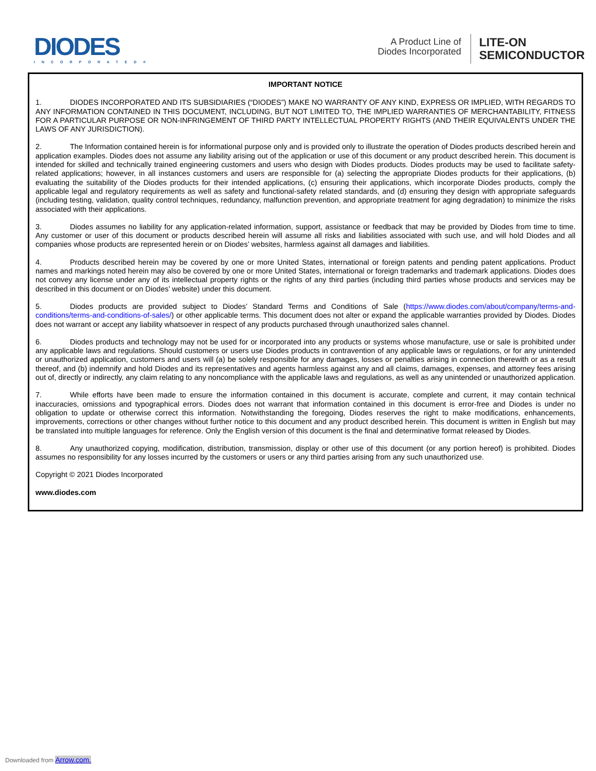DIODES
INCORPORATED®
A Product Line of
Diodes Incorporated
LITE-ON
SEMICONDUCTOR
IMPORTANT NOTICE
1. DIODES INCORPORATED AND ITS SUBSIDIARIES (“DIODES”) MAKE NO WARRANTY OF ANY KIND, EXPRESS OR IMPLIED, WITH REGARDS TO ANY INFORMATION CONTAINED IN THIS DOCUMENT, INCLUDING, BUT NOT LIMITED TO, THE IMPLIED WARRANTIES OF MERCHANTABILITY, FITNESS FOR A PARTICULAR PURPOSE OR NON-INFRINGEMENT OF THIRD PARTY INTELLECTUAL PROPERTY RIGHTS (AND THEIR EQUIVALENTS UNDER THE LAWS OF ANY JURISDICTION).
2. The Information contained herein is for informational purpose only and is provided only to illustrate the operation of Diodes products described herein and application examples. Diodes does not assume any liability arising out of the application or use of this document or any product described herein. This document is intended for skilled and technically trained engineering customers and users who design with Diodes products. Diodes products may be used to facilitate safety-related applications; however, in all instances customers and users are responsible for (a) selecting the appropriate Diodes products for their applications, (b) evaluating the suitability of the Diodes products for their intended applications, (c) ensuring their applications, which incorporate Diodes products, comply the applicable legal and regulatory requirements as well as safety and functional-safety related standards, and (d) ensuring they design with appropriate safeguards (including testing, validation, quality control techniques, redundancy, malfunction prevention, and appropriate treatment for aging degradation) to minimize the risks associated with their applications.
3. Diodes assumes no liability for any application-related information, support, assistance or feedback that may be provided by Diodes from time to time. Any customer or user of this document or products described herein will assume all risks and liabilities associated with such use, and will hold Diodes and all companies whose products are represented herein or on Diodes’ websites, harmless against all damages and liabilities.
4. Products described herein may be covered by one or more United States, international or foreign patents and pending patent applications. Product names and markings noted herein may also be covered by one or more United States, international or foreign trademarks and trademark applications. Diodes does not convey any license under any of its intellectual property rights or the rights of any third parties (including third parties whose products and services may be described in this document or on Diodes’ website) under this document.
5. Diodes products are provided subject to Diodes’ Standard Terms and Conditions of Sale (https://www.diodes.com/about/company/terms-and-conditions/terms-and-conditions-of-sales/) or other applicable terms. This document does not alter or expand the applicable warranties provided by Diodes. Diodes does not warrant or accept any liability whatsoever in respect of any products purchased through unauthorized sales channel.
6. Diodes products and technology may not be used for or incorporated into any products or systems whose manufacture, use or sale is prohibited under any applicable laws and regulations. Should customers or users use Diodes products in contravention of any applicable laws or regulations, or for any unintended or unauthorized application, customers and users will (a) be solely responsible for any damages, losses or penalties arising in connection therewith or as a result thereof, and (b) indemnify and hold Diodes and its representatives and agents harmless against any and all claims, damages, expenses, and attorney fees arising out of, directly or indirectly, any claim relating to any noncompliance with the applicable laws and regulations, as well as any unintended or unauthorized application.
7. While efforts have been made to ensure the information contained in this document is accurate, complete and current, it may contain technical inaccuracies, omissions and typographical errors. Diodes does not warrant that information contained in this document is error-free and Diodes is under no obligation to update or otherwise correct this information. Notwithstanding the foregoing, Diodes reserves the right to make modifications, enhancements, improvements, corrections or other changes without further notice to this document and any product described herein. This document is written in English but may be translated into multiple languages for reference. Only the English version of this document is the final and determinative format released by Diodes.
8. Any unauthorized copying, modification, distribution, transmission, display or other use of this document (or any portion hereof) is prohibited. Diodes assumes no responsibility for any losses incurred by the customers or users or any third parties arising from any such unauthorized use.
Copyright © 2021 Diodes Incorporated
www.diodes.com
Downloaded from Arrow.com.